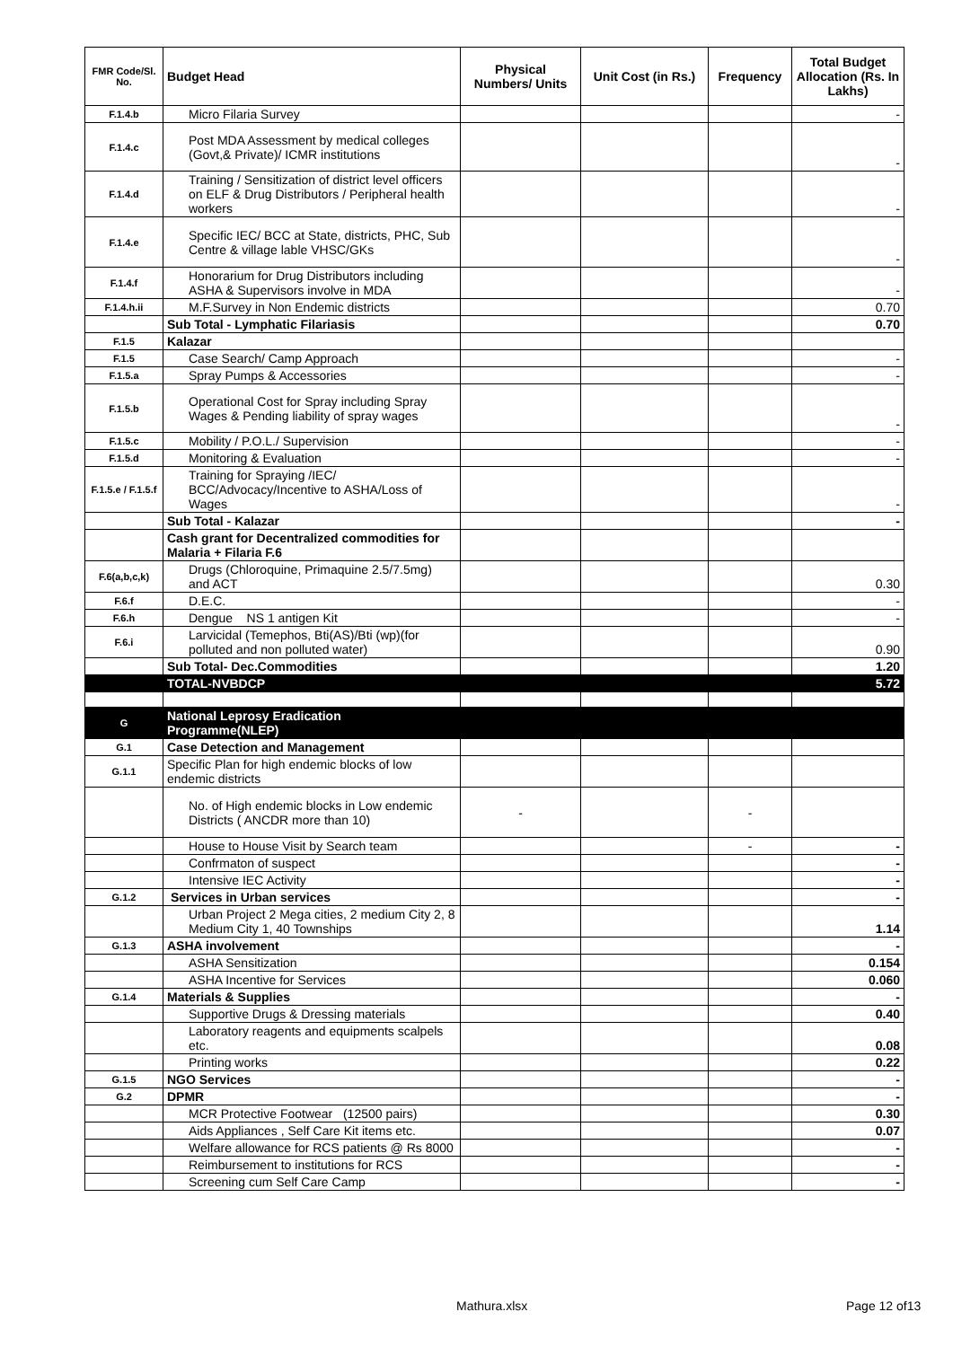| FMR Code/Sl. No. | Budget Head | Physical Numbers/ Units | Unit Cost (in Rs.) | Frequency | Total Budget Allocation (Rs. In Lakhs) |
| --- | --- | --- | --- | --- | --- |
| F.1.4.b | Micro Filaria Survey | | | | - |
| F.1.4.c | Post MDA Assessment by medical colleges (Govt,& Private)/ ICMR institutions | | | | - |
| F.1.4.d | Training / Sensitization of district level officers on ELF & Drug Distributors / Peripheral health workers | | | | - |
| F.1.4.e | Specific IEC/ BCC at State, districts, PHC, Sub Centre & village lable VHSC/GKs | | | | - |
| F.1.4.f | Honorarium for Drug Distributors including ASHA & Supervisors involve in MDA | | | | - |
| F.1.4.h.ii | M.F.Survey in Non Endemic districts | | | | 0.70 |
| | Sub Total - Lymphatic Filariasis | | | | 0.70 |
| F.1.5 | Kalazar | | | | |
| F.1.5 | Case Search/ Camp Approach | | | | - |
| F.1.5.a | Spray Pumps & Accessories | | | | - |
| F.1.5.b | Operational Cost for Spray including Spray Wages & Pending liability of spray wages | | | | - |
| F.1.5.c | Mobility / P.O.L./ Supervision | | | | - |
| F.1.5.d | Monitoring & Evaluation | | | | - |
| F.1.5.e / F.1.5.f | Training for Spraying /IEC/ BCC/Advocacy/Incentive to ASHA/Loss of Wages | | | | - |
| | Sub Total - Kalazar | | | | - |
| | Cash grant for Decentralized commodities for Malaria + Filaria F.6 | | | | |
| F.6(a,b,c,k) | Drugs (Chloroquine, Primaquine 2.5/7.5mg) and ACT | | | | 0.30 |
| F.6.f | D.E.C. | | | | - |
| F.6.h | Dengue NS 1 antigen Kit | | | | - |
| F.6.i | Larvicidal (Temephos, Bti(AS)/Bti (wp)(for polluted and non polluted water) | | | | 0.90 |
| | Sub Total- Dec.Commodities | | | | 1.20 |
| | TOTAL-NVBDCP | | | | 5.72 |
| G | National Leprosy Eradication Programme(NLEP) | | | | |
| G.1 | Case Detection and Management | | | | |
| G.1.1 | Specific Plan for high endemic blocks of low endemic districts | | | | |
| | No. of High endemic blocks in Low endemic Districts ( ANCDR more than 10) | - | | - | |
| | House to House Visit by Search team | | | - | - |
| | Confrmaton of suspect | | | | - |
| | Intensive IEC Activity | | | | - |
| G.1.2 | Services in Urban services | | | | - |
| | Urban Project 2 Mega cities, 2 medium City 2, 8 Medium City 1, 40 Townships | | | | 1.14 |
| G.1.3 | ASHA involvement | | | | - |
| | ASHA Sensitization | | | | 0.154 |
| | ASHA Incentive for Services | | | | 0.060 |
| G.1.4 | Materials & Supplies | | | | - |
| | Supportive Drugs & Dressing materials | | | | 0.40 |
| | Laboratory reagents and equipments scalpels etc. | | | | 0.08 |
| | Printing works | | | | 0.22 |
| G.1.5 | NGO Services | | | | - |
| G.2 | DPMR | | | | - |
| | MCR Protective Footwear (12500 pairs) | | | | 0.30 |
| | Aids Appliances , Self Care Kit items etc. | | | | 0.07 |
| | Welfare allowance for RCS patients @ Rs 8000 | | | | - |
| | Reimbursement to institutions for RCS | | | | - |
| | Screening cum Self Care Camp | | | | - |
Mathura.xlsx Page 12 of13